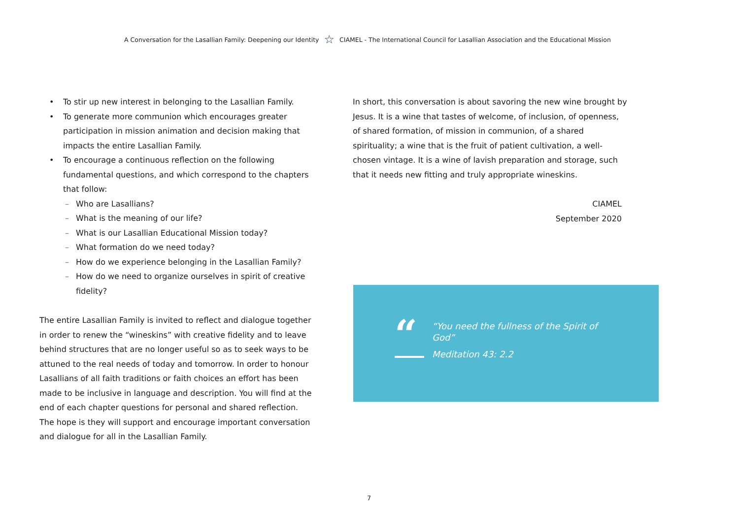A Conversation for the Lasallian Family: Deepening our Identity ☆ CIAMEL - The International Council for Lasallian Association and the Educational Mission
• To stir up new interest in belonging to the Lasallian Family.
• To generate more communion which encourages greater participation in mission animation and decision making that impacts the entire Lasallian Family.
• To encourage a continuous reflection on the following fundamental questions, and which correspond to the chapters that follow:
– Who are Lasallians?
– What is the meaning of our life?
– What is our Lasallian Educational Mission today?
– What formation do we need today?
– How do we experience belonging in the Lasallian Family?
– How do we need to organize ourselves in spirit of creative fidelity?
The entire Lasallian Family is invited to reflect and dialogue together in order to renew the “wineskins” with creative fidelity and to leave behind structures that are no longer useful so as to seek ways to be attuned to the real needs of today and tomorrow. In order to honour Lasallians of all faith traditions or faith choices an effort has been made to be inclusive in language and description. You will find at the end of each chapter questions for personal and shared reflection. The hope is they will support and encourage important conversation and dialogue for all in the Lasallian Family.
In short, this conversation is about savoring the new wine brought by Jesus. It is a wine that tastes of welcome, of inclusion, of openness, of shared formation, of mission in communion, of a shared spirituality; a wine that is the fruit of patient cultivation, a well-chosen vintage. It is a wine of lavish preparation and storage, such that it needs new fitting and truly appropriate wineskins.
CIAMEL
September 2020
“
“You need the fullness of the Spirit of
God”
Meditation 43: 2.2
7